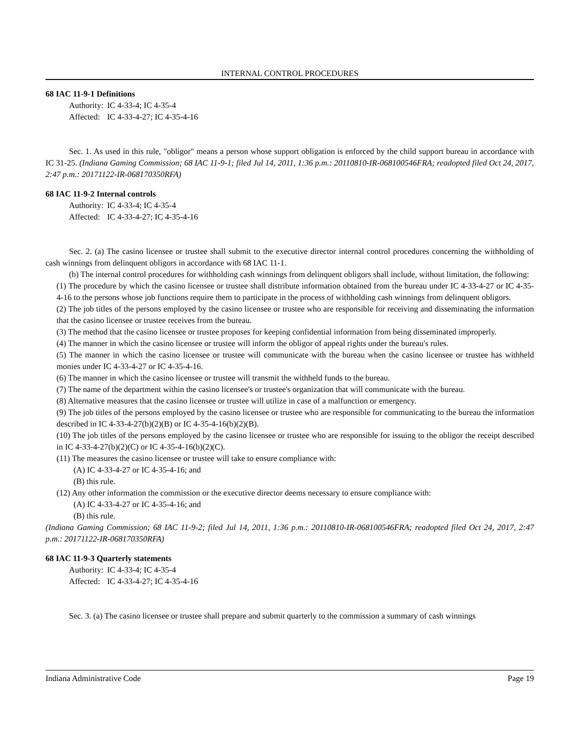INTERNAL CONTROL PROCEDURES
68 IAC 11-9-1 Definitions
Authority: IC 4-33-4; IC 4-35-4
Affected: IC 4-33-4-27; IC 4-35-4-16
Sec. 1. As used in this rule, "obligor" means a person whose support obligation is enforced by the child support bureau in accordance with IC 31-25. (Indiana Gaming Commission; 68 IAC 11-9-1; filed Jul 14, 2011, 1:36 p.m.: 20110810-IR-068100546FRA; readopted filed Oct 24, 2017, 2:47 p.m.: 20171122-IR-068170350RFA)
68 IAC 11-9-2 Internal controls
Authority: IC 4-33-4; IC 4-35-4
Affected: IC 4-33-4-27; IC 4-35-4-16
Sec. 2. (a) The casino licensee or trustee shall submit to the executive director internal control procedures concerning the withholding of cash winnings from delinquent obligors in accordance with 68 IAC 11-1.
(b) The internal control procedures for withholding cash winnings from delinquent obligors shall include, without limitation, the following:
(1) The procedure by which the casino licensee or trustee shall distribute information obtained from the bureau under IC 4-33-4-27 or IC 4-35-4-16 to the persons whose job functions require them to participate in the process of withholding cash winnings from delinquent obligors.
(2) The job titles of the persons employed by the casino licensee or trustee who are responsible for receiving and disseminating the information that the casino licensee or trustee receives from the bureau.
(3) The method that the casino licensee or trustee proposes for keeping confidential information from being disseminated improperly.
(4) The manner in which the casino licensee or trustee will inform the obligor of appeal rights under the bureau's rules.
(5) The manner in which the casino licensee or trustee will communicate with the bureau when the casino licensee or trustee has withheld monies under IC 4-33-4-27 or IC 4-35-4-16.
(6) The manner in which the casino licensee or trustee will transmit the withheld funds to the bureau.
(7) The name of the department within the casino licensee's or trustee's organization that will communicate with the bureau.
(8) Alternative measures that the casino licensee or trustee will utilize in case of a malfunction or emergency.
(9) The job titles of the persons employed by the casino licensee or trustee who are responsible for communicating to the bureau the information described in IC 4-33-4-27(b)(2)(B) or IC 4-35-4-16(b)(2)(B).
(10) The job titles of the persons employed by the casino licensee or trustee who are responsible for issuing to the obligor the receipt described in IC 4-33-4-27(b)(2)(C) or IC 4-35-4-16(b)(2)(C).
(11) The measures the casino licensee or trustee will take to ensure compliance with:
(A) IC 4-33-4-27 or IC 4-35-4-16; and
(B) this rule.
(12) Any other information the commission or the executive director deems necessary to ensure compliance with:
(A) IC 4-33-4-27 or IC 4-35-4-16; and
(B) this rule.
(Indiana Gaming Commission; 68 IAC 11-9-2; filed Jul 14, 2011, 1:36 p.m.: 20110810-IR-068100546FRA; readopted filed Oct 24, 2017, 2:47 p.m.: 20171122-IR-068170350RFA)
68 IAC 11-9-3 Quarterly statements
Authority: IC 4-33-4; IC 4-35-4
Affected: IC 4-33-4-27; IC 4-35-4-16
Sec. 3. (a) The casino licensee or trustee shall prepare and submit quarterly to the commission a summary of cash winnings
Indiana Administrative Code Page 19